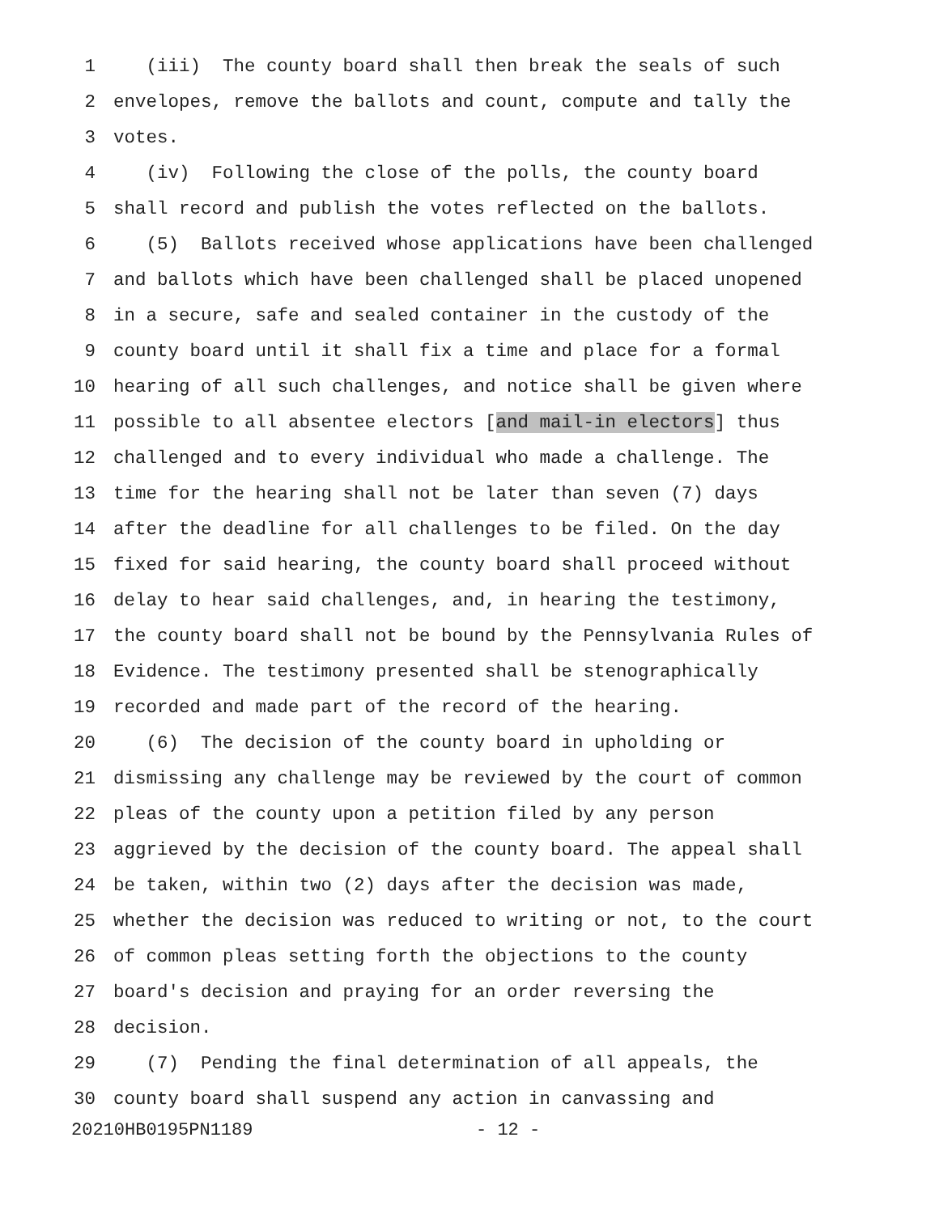1 (iii) The county board shall then break the seals of such
2 envelopes, remove the ballots and count, compute and tally the
3 votes.
4 (iv) Following the close of the polls, the county board
5 shall record and publish the votes reflected on the ballots.
6 (5) Ballots received whose applications have been challenged
7 and ballots which have been challenged shall be placed unopened
8 in a secure, safe and sealed container in the custody of the
9 county board until it shall fix a time and place for a formal
10 hearing of all such challenges, and notice shall be given where
11 possible to all absentee electors [and mail-in electors] thus
12 challenged and to every individual who made a challenge. The
13 time for the hearing shall not be later than seven (7) days
14 after the deadline for all challenges to be filed. On the day
15 fixed for said hearing, the county board shall proceed without
16 delay to hear said challenges, and, in hearing the testimony,
17 the county board shall not be bound by the Pennsylvania Rules of
18 Evidence. The testimony presented shall be stenographically
19 recorded and made part of the record of the hearing.
20 (6) The decision of the county board in upholding or
21 dismissing any challenge may be reviewed by the court of common
22 pleas of the county upon a petition filed by any person
23 aggrieved by the decision of the county board. The appeal shall
24 be taken, within two (2) days after the decision was made,
25 whether the decision was reduced to writing or not, to the court
26 of common pleas setting forth the objections to the county
27 board's decision and praying for an order reversing the
28 decision.
29 (7) Pending the final determination of all appeals, the
30 county board shall suspend any action in canvassing and
20210HB0195PN1189 - 12 -